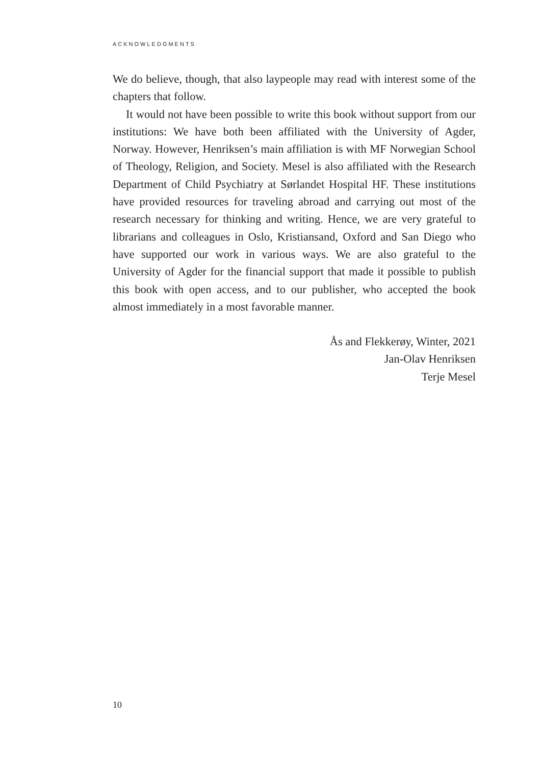ACKNOWLEDGMENTS
We do believe, though, that also laypeople may read with interest some of the chapters that follow.
It would not have been possible to write this book without support from our institutions: We have both been affiliated with the University of Agder, Norway. However, Henriksen’s main affiliation is with MF Norwegian School of Theology, Religion, and Society. Mesel is also affiliated with the Research Department of Child Psychiatry at Sørlandet Hospital HF. These institutions have provided resources for traveling abroad and carrying out most of the research necessary for thinking and writing. Hence, we are very grateful to librarians and colleagues in Oslo, Kristiansand, Oxford and San Diego who have supported our work in various ways. We are also grateful to the University of Agder for the financial support that made it possible to publish this book with open access, and to our publisher, who accepted the book almost immediately in a most favorable manner.
Ås and Flekkerøy, Winter, 2021
Jan-Olav Henriksen
Terje Mesel
10